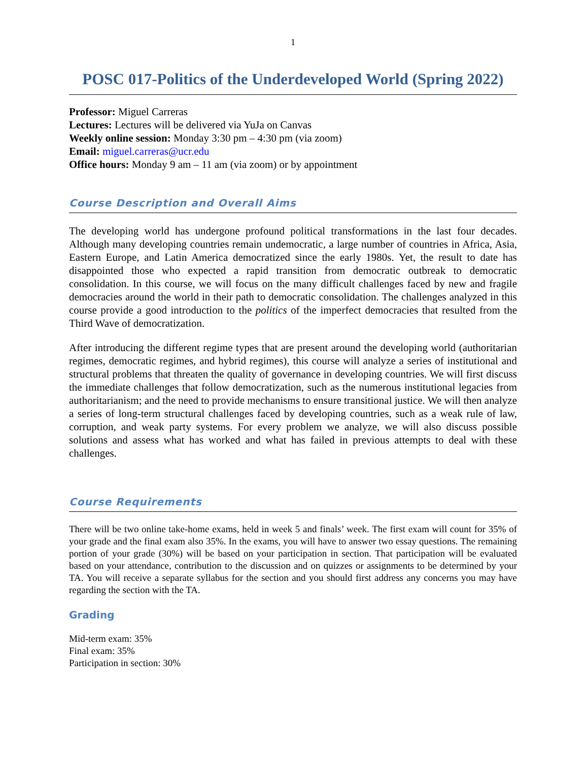1
POSC 017-Politics of the Underdeveloped World (Spring 2022)
Professor: Miguel Carreras
Lectures: Lectures will be delivered via YuJa on Canvas
Weekly online session: Monday 3:30 pm – 4:30 pm (via zoom)
Email: miguel.carreras@ucr.edu
Office hours: Monday 9 am – 11 am (via zoom) or by appointment
Course Description and Overall Aims
The developing world has undergone profound political transformations in the last four decades. Although many developing countries remain undemocratic, a large number of countries in Africa, Asia, Eastern Europe, and Latin America democratized since the early 1980s. Yet, the result to date has disappointed those who expected a rapid transition from democratic outbreak to democratic consolidation. In this course, we will focus on the many difficult challenges faced by new and fragile democracies around the world in their path to democratic consolidation. The challenges analyzed in this course provide a good introduction to the politics of the imperfect democracies that resulted from the Third Wave of democratization.
After introducing the different regime types that are present around the developing world (authoritarian regimes, democratic regimes, and hybrid regimes), this course will analyze a series of institutional and structural problems that threaten the quality of governance in developing countries. We will first discuss the immediate challenges that follow democratization, such as the numerous institutional legacies from authoritarianism; and the need to provide mechanisms to ensure transitional justice. We will then analyze a series of long-term structural challenges faced by developing countries, such as a weak rule of law, corruption, and weak party systems. For every problem we analyze, we will also discuss possible solutions and assess what has worked and what has failed in previous attempts to deal with these challenges.
Course Requirements
There will be two online take-home exams, held in week 5 and finals’ week. The first exam will count for 35% of your grade and the final exam also 35%. In the exams, you will have to answer two essay questions. The remaining portion of your grade (30%) will be based on your participation in section. That participation will be evaluated based on your attendance, contribution to the discussion and on quizzes or assignments to be determined by your TA. You will receive a separate syllabus for the section and you should first address any concerns you may have regarding the section with the TA.
Grading
Mid-term exam: 35%
Final exam: 35%
Participation in section: 30%